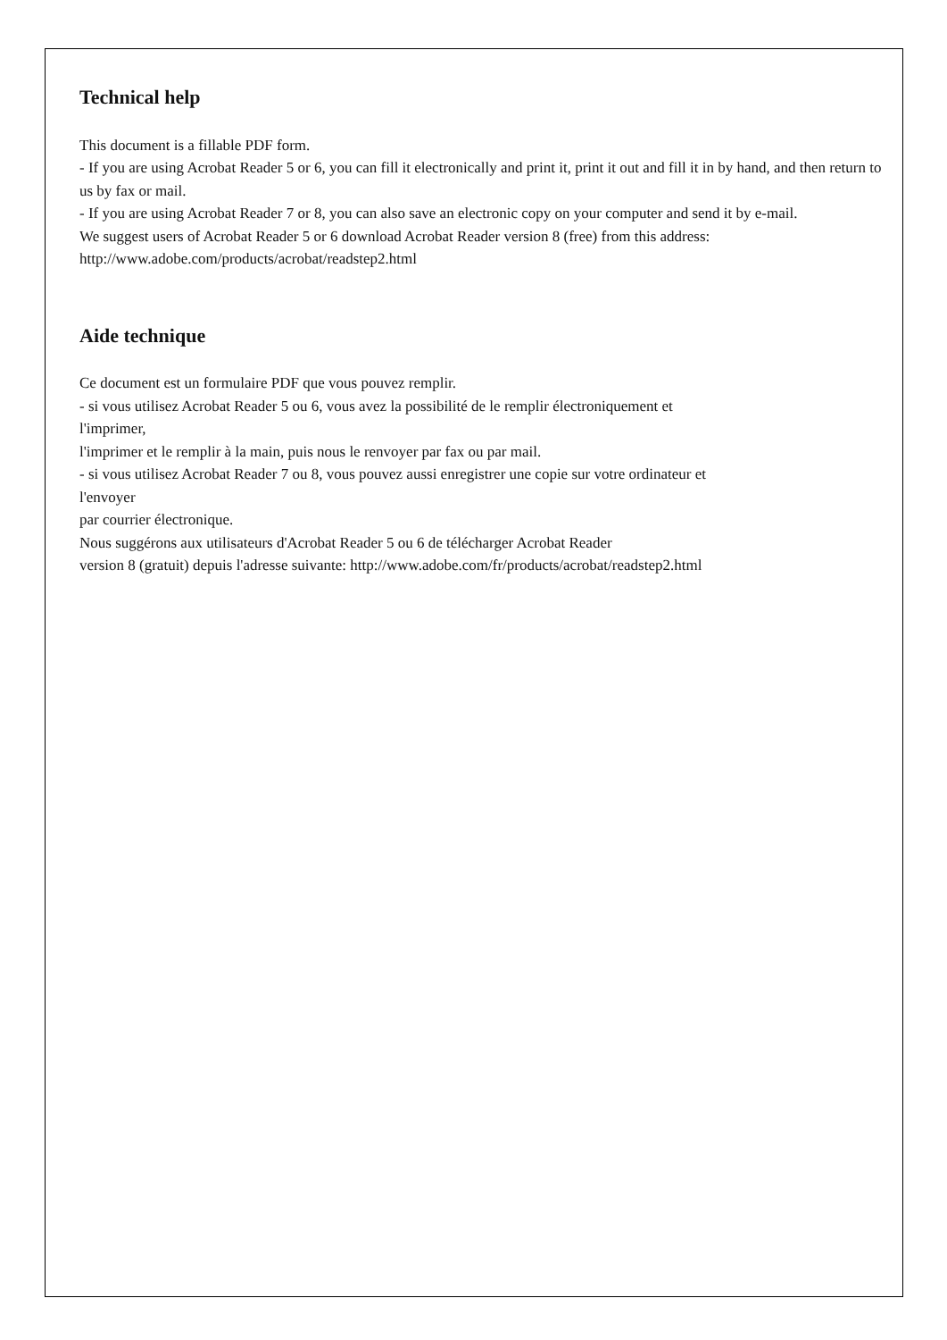Technical help
This document is a fillable PDF form.
- If you are using Acrobat Reader 5 or 6, you can fill it electronically and print it, print it out and fill it in by hand, and then return to us by fax or mail.
- If you are using Acrobat Reader 7 or 8, you can also save an electronic copy on your computer and send it by e-mail.
We suggest users of Acrobat Reader 5 or 6 download Acrobat Reader version 8 (free) from this address: http://www.adobe.com/products/acrobat/readstep2.html
Aide technique
Ce document est un formulaire PDF que vous pouvez remplir.
- si vous utilisez Acrobat Reader 5 ou 6, vous avez la possibilité de le remplir électroniquement et
l'imprimer,
l'imprimer et le remplir à la main, puis nous le renvoyer par fax ou par mail.
- si vous utilisez Acrobat Reader 7 ou 8, vous pouvez aussi enregistrer une copie sur votre ordinateur et
l'envoyer
par courrier électronique.
Nous suggérons aux utilisateurs d'Acrobat Reader 5 ou 6 de télécharger Acrobat Reader
version 8 (gratuit) depuis l'adresse suivante: http://www.adobe.com/fr/products/acrobat/readstep2.html